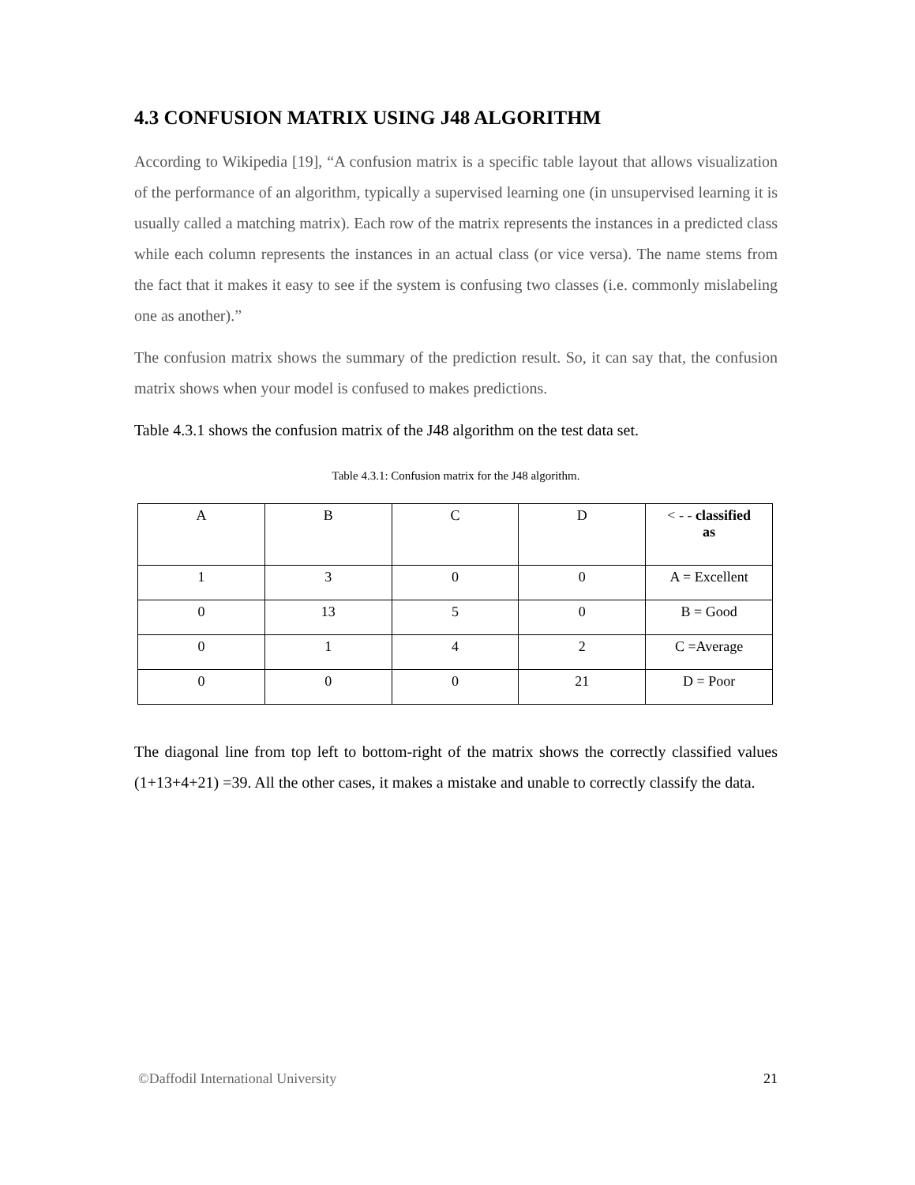4.3 CONFUSION MATRIX USING J48 ALGORITHM
According to Wikipedia [19], “A confusion matrix is a specific table layout that allows visualization of the performance of an algorithm, typically a supervised learning one (in unsupervised learning it is usually called a matching matrix). Each row of the matrix represents the instances in a predicted class while each column represents the instances in an actual class (or vice versa). The name stems from the fact that it makes it easy to see if the system is confusing two classes (i.e. commonly mislabeling one as another).”
The confusion matrix shows the summary of the prediction result. So, it can say that, the confusion matrix shows when your model is confused to makes predictions.
Table 4.3.1 shows the confusion matrix of the J48 algorithm on the test data set.
Table 4.3.1: Confusion matrix for the J48 algorithm.
| A | B | C | D | < - - classified as |
| 1 | 3 | 0 | 0 | A = Excellent |
| 0 | 13 | 5 | 0 | B = Good |
| 0 | 1 | 4 | 2 | C =Average |
| 0 | 0 | 0 | 21 | D = Poor |
The diagonal line from top left to bottom-right of the matrix shows the correctly classified values (1+13+4+21) =39. All the other cases, it makes a mistake and unable to correctly classify the data.
©Daffodil International University 21